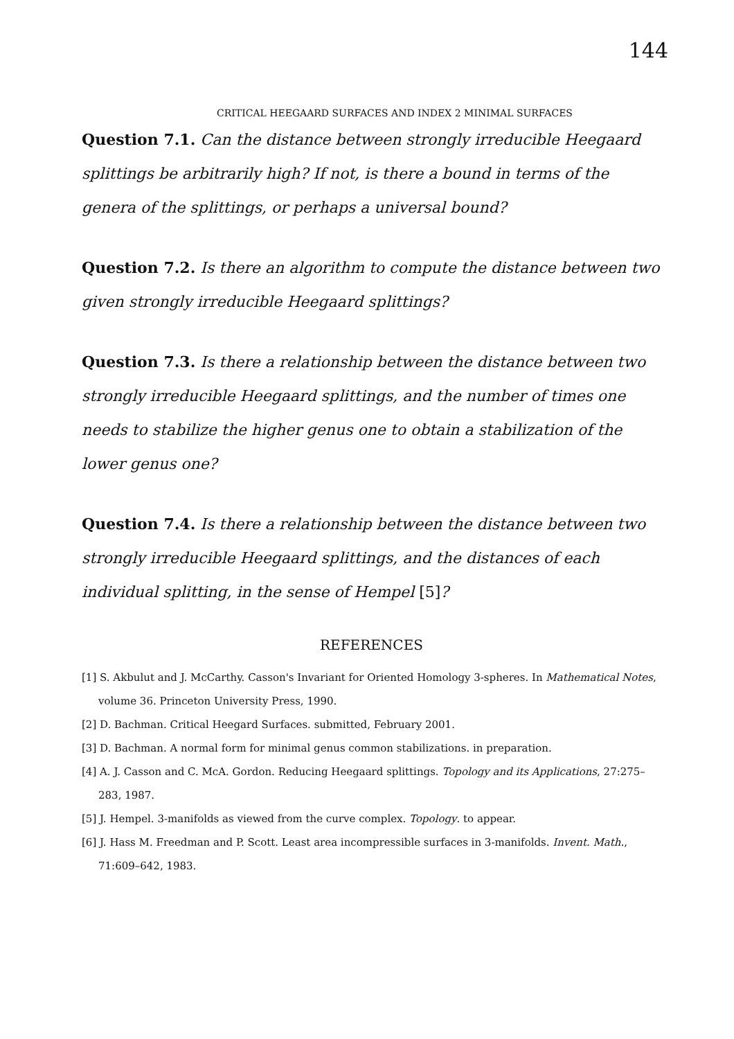144
CRITICAL HEEGAARD SURFACES AND INDEX 2 MINIMAL SURFACES
Question 7.1. Can the distance between strongly irreducible Heegaard splittings be arbitrarily high? If not, is there a bound in terms of the genera of the splittings, or perhaps a universal bound?
Question 7.2. Is there an algorithm to compute the distance between two given strongly irreducible Heegaard splittings?
Question 7.3. Is there a relationship between the distance between two strongly irreducible Heegaard splittings, and the number of times one needs to stabilize the higher genus one to obtain a stabilization of the lower genus one?
Question 7.4. Is there a relationship between the distance between two strongly irreducible Heegaard splittings, and the distances of each individual splitting, in the sense of Hempel [5]?
REFERENCES
[1] S. Akbulut and J. McCarthy. Casson's Invariant for Oriented Homology 3-spheres. In Mathematical Notes, volume 36. Princeton University Press, 1990.
[2] D. Bachman. Critical Heegard Surfaces. submitted, February 2001.
[3] D. Bachman. A normal form for minimal genus common stabilizations. in preparation.
[4] A. J. Casson and C. McA. Gordon. Reducing Heegaard splittings. Topology and its Applications, 27:275–283, 1987.
[5] J. Hempel. 3-manifolds as viewed from the curve complex. Topology. to appear.
[6] J. Hass M. Freedman and P. Scott. Least area incompressible surfaces in 3-manifolds. Invent. Math., 71:609–642, 1983.